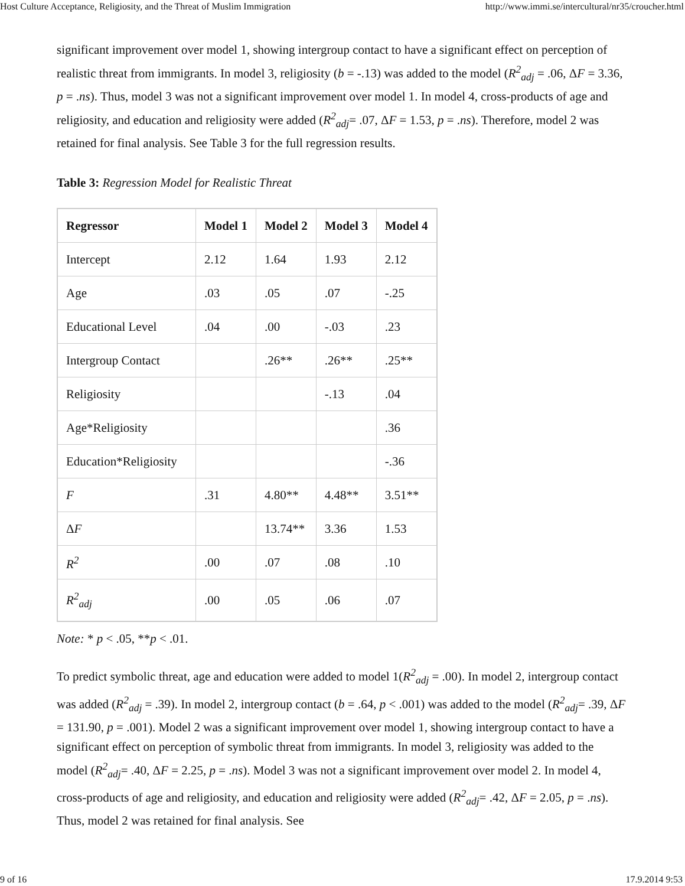Host Culture Acceptance, Religiosity, and the Threat of Muslim Immigration http://www.immi.se/intercultural/nr35/croucher.html
significant improvement over model 1, showing intergroup contact to have a significant effect on perception of realistic threat from immigrants. In model 3, religiosity (b = -.13) was added to the model (R<sup>2</sup><sub>adj</sub> = .06, ΔF = 3.36, p = .ns). Thus, model 3 was not a significant improvement over model 1. In model 4, cross-products of age and religiosity, and education and religiosity were added (R<sup>2</sup><sub>adj</sub>= .07, ΔF = 1.53, p = .ns). Therefore, model 2 was retained for final analysis. See Table 3 for the full regression results.
Table 3: Regression Model for Realistic Threat
| Regressor | Model 1 | Model 2 | Model 3 | Model 4 |
| --- | --- | --- | --- | --- |
| Intercept | 2.12 | 1.64 | 1.93 | 2.12 |
| Age | .03 | .05 | .07 | -.25 |
| Educational Level | .04 | .00 | -.03 | .23 |
| Intergroup Contact | | .26** | .26** | .25** |
| Religiosity | | | -.13 | .04 |
| Age*Religiosity | | | | .36 |
| Education*Religiosity | | | | -.36 |
| F | .31 | 4.80** | 4.48** | 3.51** |
| Δ F | | 13.74** | 3.36 | 1.53 |
| R<sup>2</sup> | .00 | .07 | .08 | .10 |
| R<sup>2</sup><sub>adj</sub> | .00 | .05 | .06 | .07 |
Note: * p < .05, **p < .01.
To predict symbolic threat, age and education were added to model 1(R<sup>2</sup><sub>adj</sub> = .00). In model 2, intergroup contact was added (R<sup>2</sup><sub>adj</sub> = .39). In model 2, intergroup contact (b = .64, p < .001) was added to the model (R<sup>2</sup><sub>adj</sub>= .39, ΔF = 131.90, p = .001). Model 2 was a significant improvement over model 1, showing intergroup contact to have a significant effect on perception of symbolic threat from immigrants. In model 3, religiosity was added to the model (R<sup>2</sup><sub>adj</sub>= .40, ΔF = 2.25, p = .ns). Model 3 was not a significant improvement over model 2. In model 4, cross-products of age and religiosity, and education and religiosity were added (R<sup>2</sup><sub>adj</sub>= .42, ΔF = 2.05, p = .ns). Thus, model 2 was retained for final analysis. See
9 of 16 17.9.2014 9:53